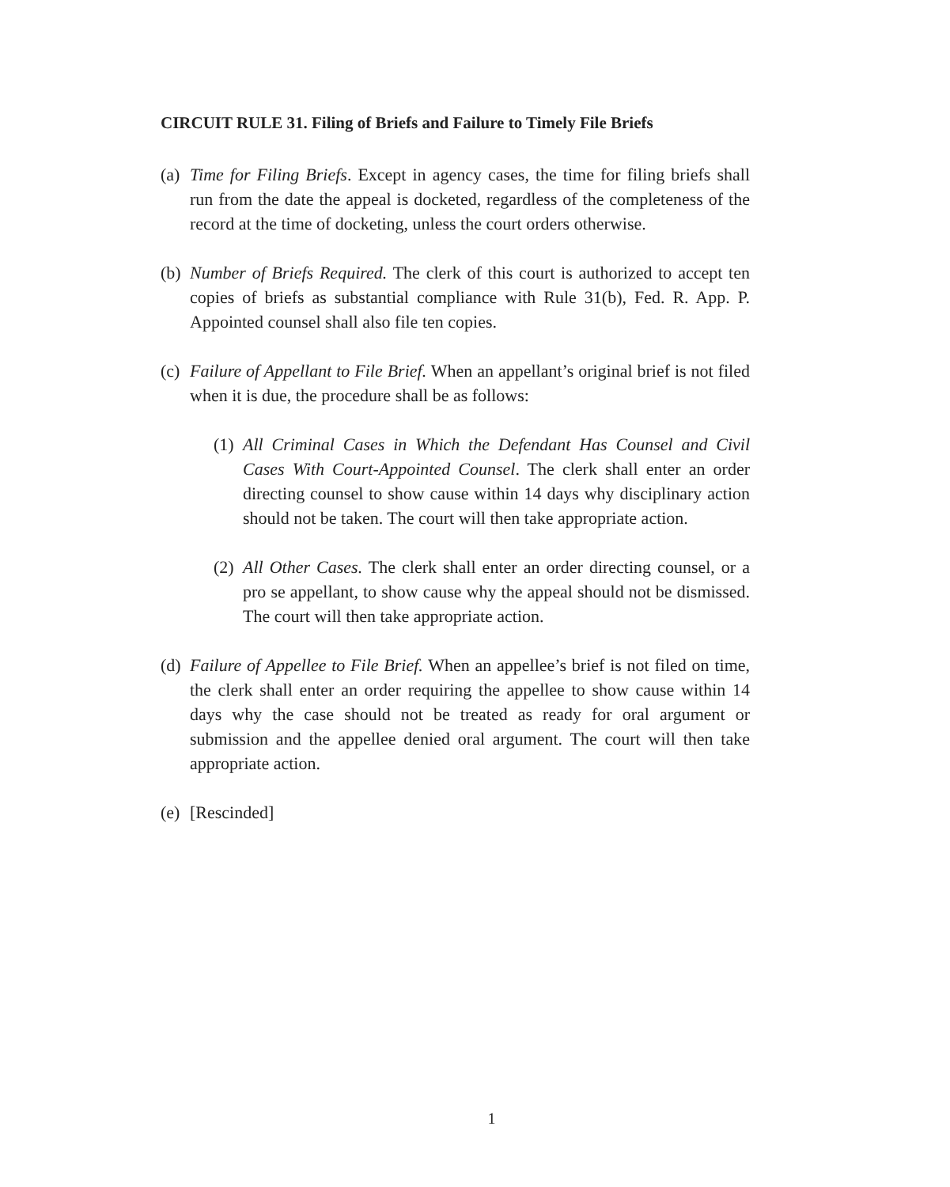CIRCUIT RULE 31. Filing of Briefs and Failure to Timely File Briefs
(a)
Time for Filing Briefs. Except in agency cases, the time for filing briefs shall run from the date the appeal is docketed, regardless of the completeness of the record at the time of docketing, unless the court orders otherwise.
(b)
Number of Briefs Required. The clerk of this court is authorized to accept ten copies of briefs as substantial compliance with Rule 31(b), Fed. R. App. P. Appointed counsel shall also file ten copies.
(c)
Failure of Appellant to File Brief. When an appellant’s original brief is not filed when it is due, the procedure shall be as follows:
(1)
All Criminal Cases in Which the Defendant Has Counsel and Civil Cases With Court-Appointed Counsel. The clerk shall enter an order directing counsel to show cause within 14 days why disciplinary action should not be taken. The court will then take appropriate action.
(2)
All Other Cases. The clerk shall enter an order directing counsel, or a pro se appellant, to show cause why the appeal should not be dismissed. The court will then take appropriate action.
(d)
Failure of Appellee to File Brief. When an appellee’s brief is not filed on time, the clerk shall enter an order requiring the appellee to show cause within 14 days why the case should not be treated as ready for oral argument or submission and the appellee denied oral argument. The court will then take appropriate action.
(e)
[Rescinded]
1